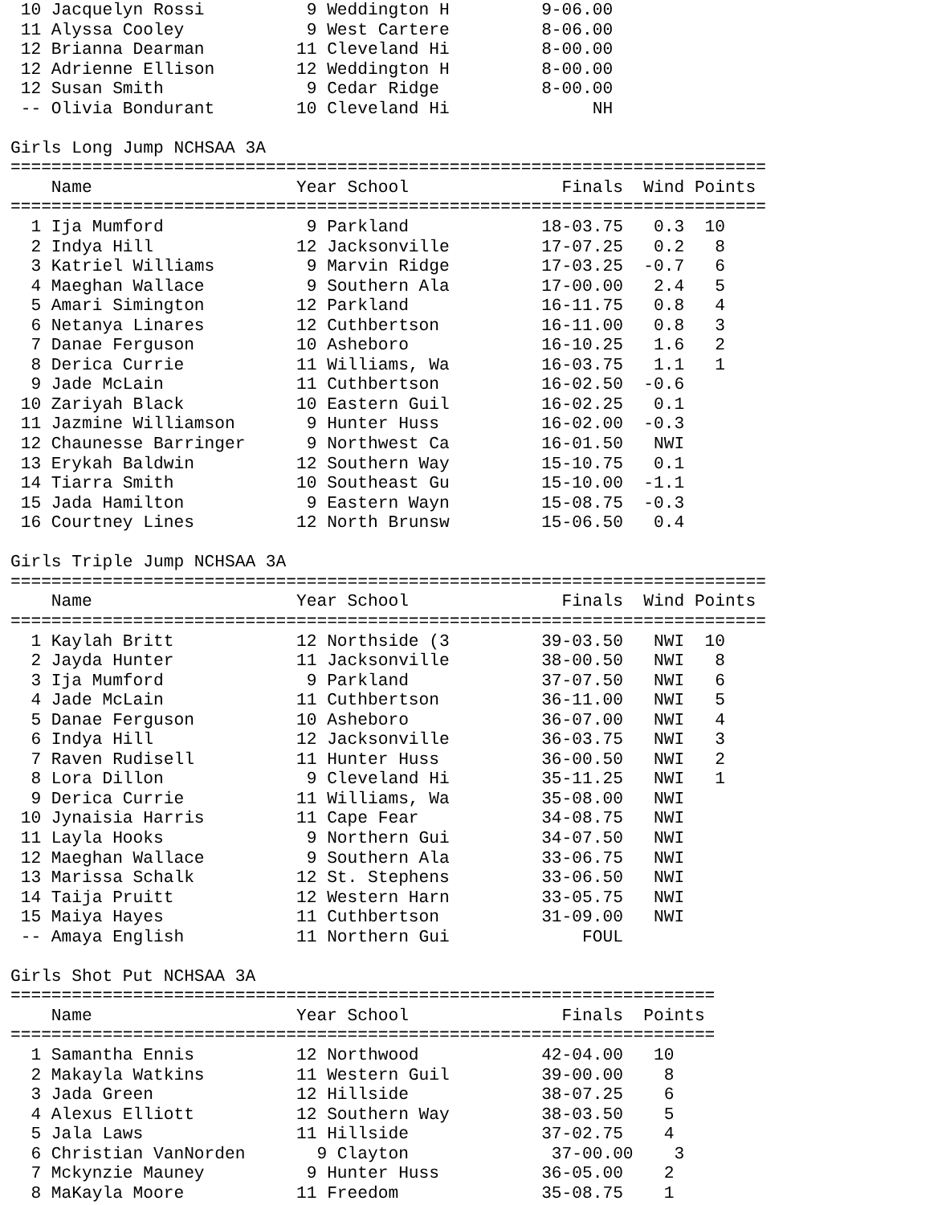10 Jacquelyn Rossi          9 Weddington H         9-06.00
 11 Alyssa Cooley            9 West Cartere         8-06.00
 12 Brianna Dearman         11 Cleveland Hi         8-00.00
 12 Adrienne Ellison        12 Weddington H         8-00.00
 12 Susan Smith              9 Cedar Ridge          8-00.00
 -- Olivia Bondurant        10 Cleveland Hi              NH

Girls Long Jump NCHSAA 3A
==========================================================================
    Name                    Year School               Finals  Wind Points
==========================================================================
  1 Ija Mumford              9 Parkland             18-03.75   0.3  10
  2 Indya Hill              12 Jacksonville         17-07.25   0.2   8
  3 Katriel Williams         9 Marvin Ridge         17-03.25  -0.7   6
  4 Maeghan Wallace          9 Southern Ala         17-00.00   2.4   5
  5 Amari Simington         12 Parkland             16-11.75   0.8   4
  6 Netanya Linares         12 Cuthbertson          16-11.00   0.8   3
  7 Danae Ferguson          10 Asheboro             16-10.25   1.6   2
  8 Derica Currie           11 Williams, Wa         16-03.75   1.1   1
  9 Jade McLain             11 Cuthbertson          16-02.50  -0.6
 10 Zariyah Black           10 Eastern Guil         16-02.25   0.1
 11 Jazmine Williamson       9 Hunter Huss          16-02.00  -0.3
 12 Chaunesse Barringer      9 Northwest Ca         16-01.50   NWI
 13 Erykah Baldwin          12 Southern Way         15-10.75   0.1
 14 Tiarra Smith            10 Southeast Gu         15-10.00  -1.1
 15 Jada Hamilton            9 Eastern Wayn         15-08.75  -0.3
 16 Courtney Lines          12 North Brunsw         15-06.50   0.4

Girls Triple Jump NCHSAA 3A
==========================================================================
    Name                    Year School               Finals  Wind Points
==========================================================================
  1 Kaylah Britt            12 Northside (3         39-03.50   NWI  10
  2 Jayda Hunter            11 Jacksonville         38-00.50   NWI   8
  3 Ija Mumford              9 Parkland             37-07.50   NWI   6
  4 Jade McLain             11 Cuthbertson          36-11.00   NWI   5
  5 Danae Ferguson          10 Asheboro             36-07.00   NWI   4
  6 Indya Hill              12 Jacksonville         36-03.75   NWI   3
  7 Raven Rudisell          11 Hunter Huss          36-00.50   NWI   2
  8 Lora Dillon              9 Cleveland Hi         35-11.25   NWI   1
  9 Derica Currie           11 Williams, Wa         35-08.00   NWI
 10 Jynaisia Harris         11 Cape Fear            34-08.75   NWI
 11 Layla Hooks              9 Northern Gui         34-07.50   NWI
 12 Maeghan Wallace          9 Southern Ala         33-06.75   NWI
 13 Marissa Schalk          12 St. Stephens         33-06.50   NWI
 14 Taija Pruitt            12 Western Harn         33-05.75   NWI
 15 Maiya Hayes             11 Cuthbertson          31-09.00   NWI
 -- Amaya English           11 Northern Gui             FOUL

Girls Shot Put NCHSAA 3A
=====================================================================
    Name                    Year School               Finals  Points
=====================================================================
  1 Samantha Ennis          12 Northwood            42-04.00   10
  2 Makayla Watkins         11 Western Guil         39-00.00    8
  3 Jada Green              12 Hillside             38-07.25    6
  4 Alexus Elliott          12 Southern Way         38-03.50    5
  5 Jala Laws               11 Hillside             37-02.75    4
  6 Christian VanNorden       9 Clayton              37-00.00    3
  7 Mckynzie Mauney          9 Hunter Huss          36-05.00    2
  8 MaKayla Moore           11 Freedom              35-08.75    1